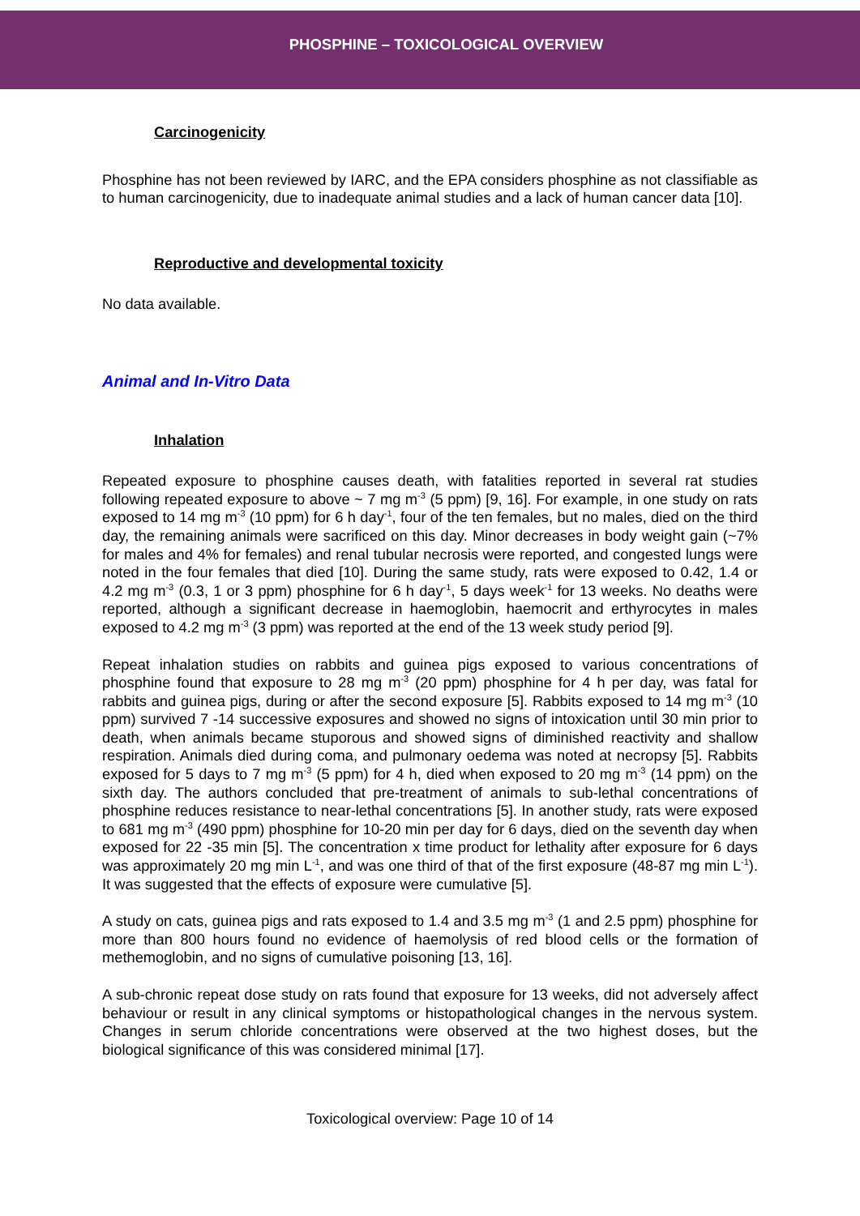PHOSPHINE – TOXICOLOGICAL OVERVIEW
Carcinogenicity
Phosphine has not been reviewed by IARC, and the EPA considers phosphine as not classifiable as to human carcinogenicity, due to inadequate animal studies and a lack of human cancer data [10].
Reproductive and developmental toxicity
No data available.
Animal and In-Vitro Data
Inhalation
Repeated exposure to phosphine causes death, with fatalities reported in several rat studies following repeated exposure to above ~ 7 mg m<sup>-3</sup> (5 ppm) [9, 16]. For example, in one study on rats exposed to 14 mg m<sup>-3</sup> (10 ppm) for 6 h day<sup>-1</sup>, four of the ten females, but no males, died on the third day, the remaining animals were sacrificed on this day. Minor decreases in body weight gain (~7% for males and 4% for females) and renal tubular necrosis were reported, and congested lungs were noted in the four females that died [10]. During the same study, rats were exposed to 0.42, 1.4 or 4.2 mg m<sup>-3</sup> (0.3, 1 or 3 ppm) phosphine for 6 h day<sup>-1</sup>, 5 days week<sup>-1</sup> for 13 weeks. No deaths were reported, although a significant decrease in haemoglobin, haemocrit and erthyrocytes in males exposed to 4.2 mg m<sup>-3</sup> (3 ppm) was reported at the end of the 13 week study period [9].
Repeat inhalation studies on rabbits and guinea pigs exposed to various concentrations of phosphine found that exposure to 28 mg m<sup>-3</sup> (20 ppm) phosphine for 4 h per day, was fatal for rabbits and guinea pigs, during or after the second exposure [5]. Rabbits exposed to 14 mg m<sup>-3</sup> (10 ppm) survived 7 -14 successive exposures and showed no signs of intoxication until 30 min prior to death, when animals became stuporous and showed signs of diminished reactivity and shallow respiration. Animals died during coma, and pulmonary oedema was noted at necropsy [5]. Rabbits exposed for 5 days to 7 mg m<sup>-3</sup> (5 ppm) for 4 h, died when exposed to 20 mg m<sup>-3</sup> (14 ppm) on the sixth day. The authors concluded that pre-treatment of animals to sub-lethal concentrations of phosphine reduces resistance to near-lethal concentrations [5]. In another study, rats were exposed to 681 mg m<sup>-3</sup> (490 ppm) phosphine for 10-20 min per day for 6 days, died on the seventh day when exposed for 22 -35 min [5]. The concentration x time product for lethality after exposure for 6 days was approximately 20 mg min L<sup>-1</sup>, and was one third of that of the first exposure (48-87 mg min L<sup>-1</sup>). It was suggested that the effects of exposure were cumulative [5].
A study on cats, guinea pigs and rats exposed to 1.4 and 3.5 mg m<sup>-3</sup> (1 and 2.5 ppm) phosphine for more than 800 hours found no evidence of haemolysis of red blood cells or the formation of methemoglobin, and no signs of cumulative poisoning [13, 16].
A sub-chronic repeat dose study on rats found that exposure for 13 weeks, did not adversely affect behaviour or result in any clinical symptoms or histopathological changes in the nervous system. Changes in serum chloride concentrations were observed at the two highest doses, but the biological significance of this was considered minimal [17].
Toxicological overview: Page 10 of 14